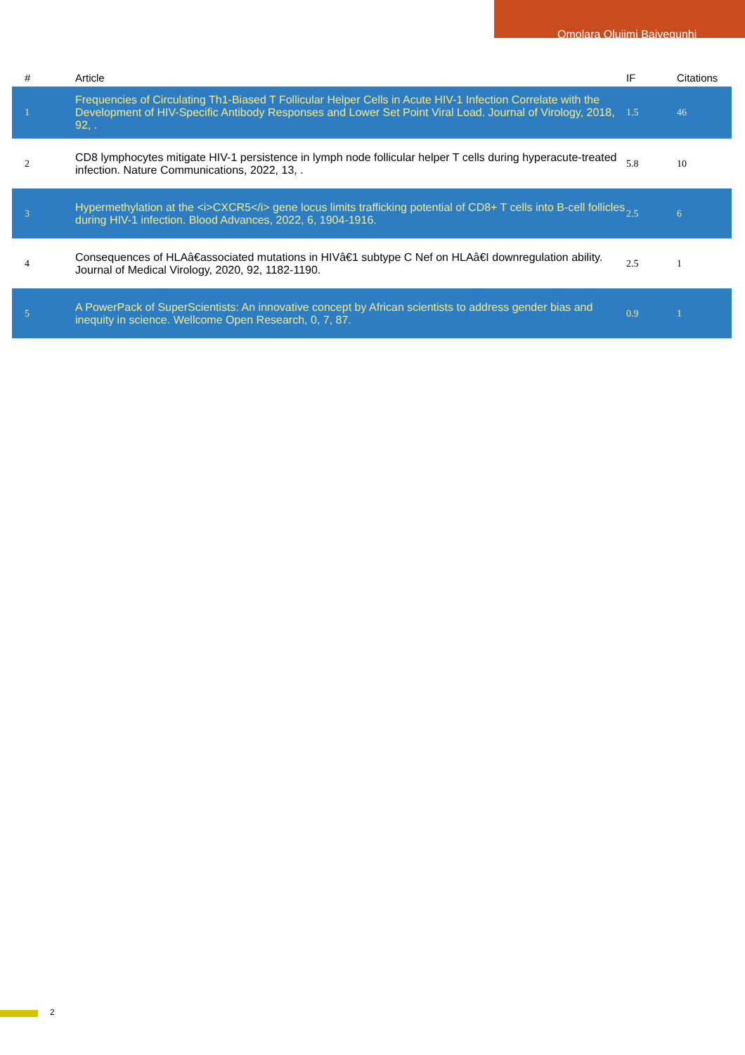Omolara Olujimi Baiyegunhi
| # | Article | IF | Citations |
| --- | --- | --- | --- |
| 1 | Frequencies of Circulating Th1-Biased T Follicular Helper Cells in Acute HIV-1 Infection Correlate with the Development of HIV-Specific Antibody Responses and Lower Set Point Viral Load. Journal of Virology, 2018, 92, . | 1.5 | 46 |
| 2 | CD8 lymphocytes mitigate HIV-1 persistence in lymph node follicular helper T cells during hyperacute-treated infection. Nature Communications, 2022, 13, . | 5.8 | 10 |
| 3 | Hypermethylation at the <i>CXCR5</i> gene locus limits trafficking potential of CD8+ T cells into B-cell follicles during HIV-1 infection. Blood Advances, 2022, 6, 1904-1916. | 2.5 | 6 |
| 4 | Consequences of HLAâ€associated mutations in HIVâ€1 subtype C Nef on HLAâ€I downregulation ability. Journal of Medical Virology, 2020, 92, 1182-1190. | 2.5 | 1 |
| 5 | A PowerPack of SuperScientists: An innovative concept by African scientists to address gender bias and inequity in science. Wellcome Open Research, 0, 7, 87. | 0.9 | 1 |
2